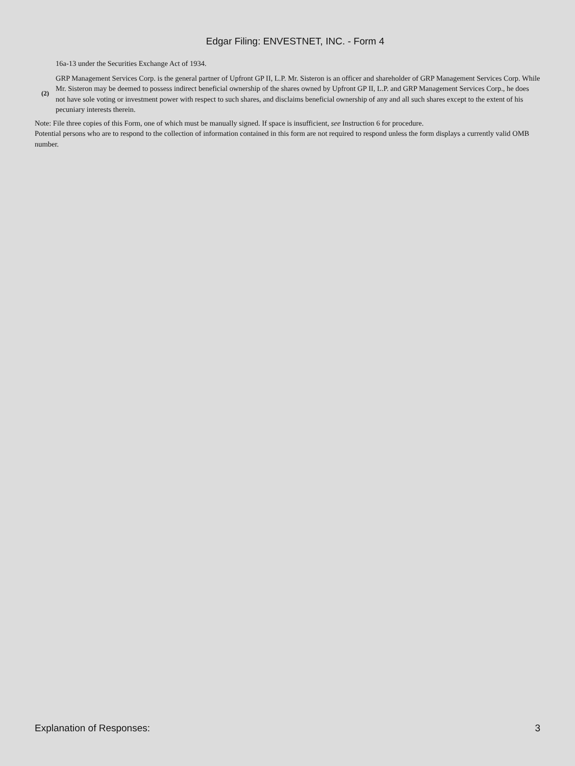Edgar Filing: ENVESTNET, INC. - Form 4
| | 16a-13 under the Securities Exchange Act of 1934. |
| (2) | GRP Management Services Corp. is the general partner of Upfront GP II, L.P. Mr. Sisteron is an officer and shareholder of GRP Management Services Corp. While Mr. Sisteron may be deemed to possess indirect beneficial ownership of the shares owned by Upfront GP II, L.P. and GRP Management Services Corp., he does not have sole voting or investment power with respect to such shares, and disclaims beneficial ownership of any and all such shares except to the extent of his pecuniary interests therein. |
Note: File three copies of this Form, one of which must be manually signed. If space is insufficient, see Instruction 6 for procedure.
Potential persons who are to respond to the collection of information contained in this form are not required to respond unless the form displays a currently valid OMB number.
Explanation of Responses: 3